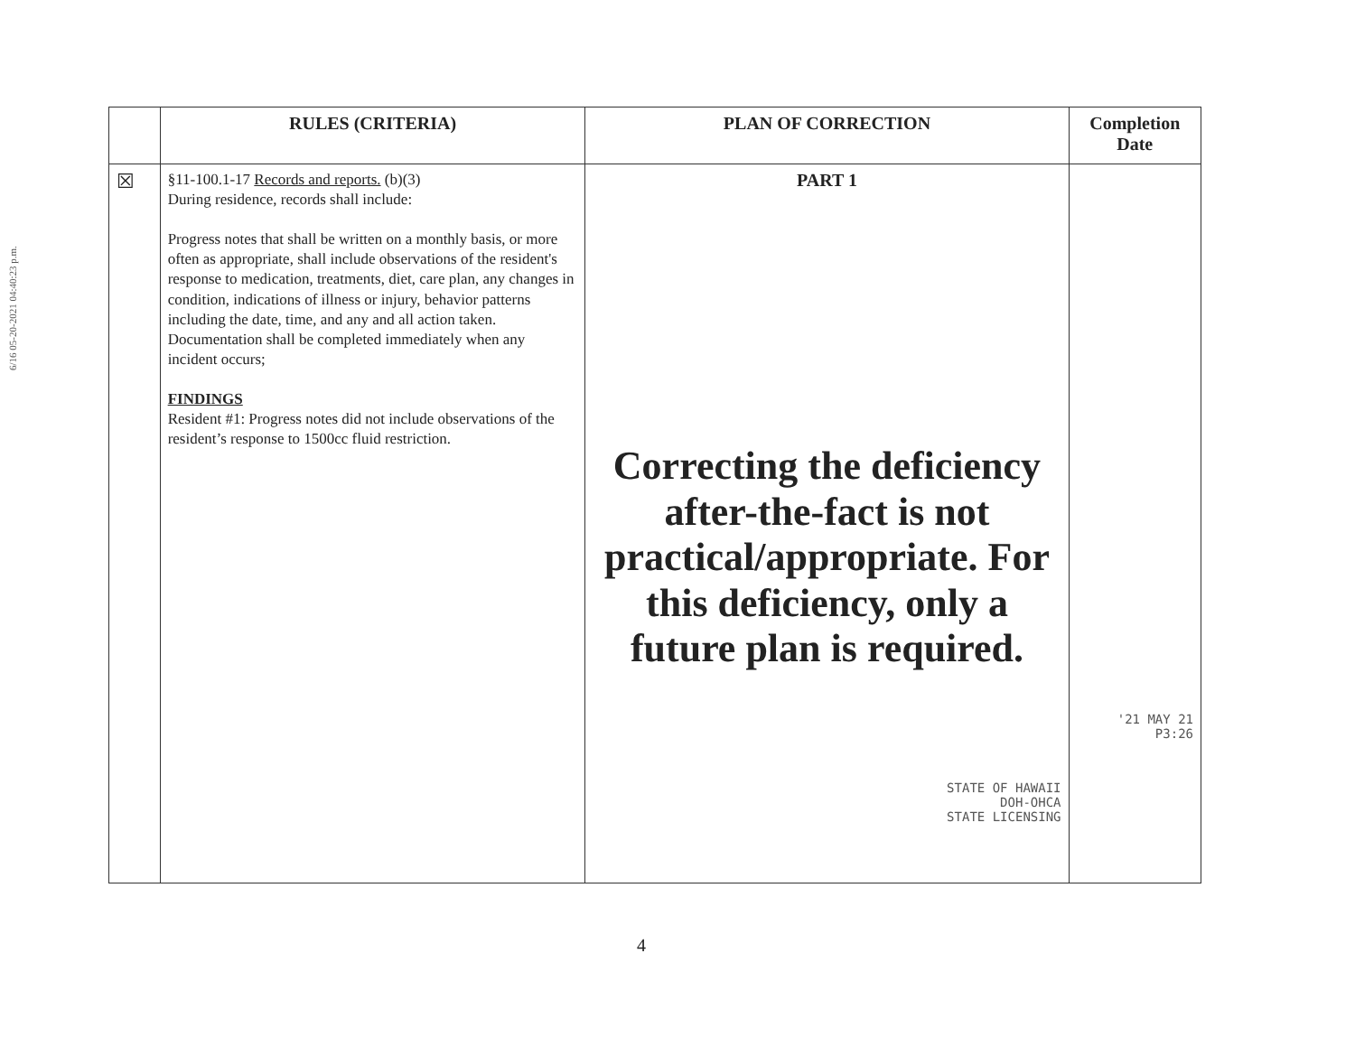6/16 05-20-2021 04:40:23 p.m.
| | RULES (CRITERIA) | PLAN OF CORRECTION | Completion Date |
| --- | --- | --- | --- |
| ☒ | §11-100.1-17 Records and reports. (b)(3) During residence, records shall include: Progress notes that shall be written on a monthly basis, or more often as appropriate, shall include observations of the resident's response to medication, treatments, diet, care plan, any changes in condition, indications of illness or injury, behavior patterns including the date, time, and any and all action taken. Documentation shall be completed immediately when any incident occurs; FINDINGS Resident #1: Progress notes did not include observations of the resident’s response to 1500cc fluid restriction. | PART 1 Correcting the deficiency after-the-fact is not practical/appropriate. For this deficiency, only a future plan is required. STATE OF HAWAII DOH-OHCA STATE LICENSING | '21 MAY 21 P3:26 |
4